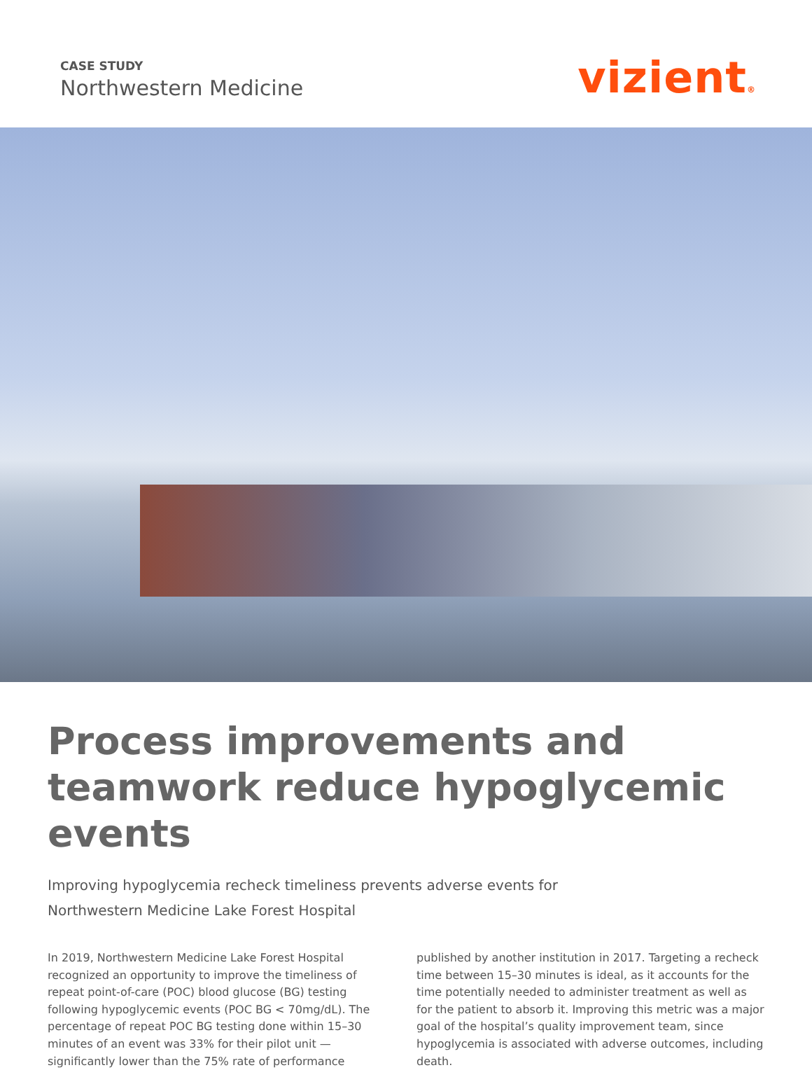CASE STUDY
Northwestern Medicine
vizient®
Process improvements and teamwork reduce hypoglycemic events
Improving hypoglycemia recheck timeliness prevents adverse events for
Northwestern Medicine Lake Forest Hospital
In 2019, Northwestern Medicine Lake Forest Hospital recognized an opportunity to improve the timeliness of repeat point-of-care (POC) blood glucose (BG) testing following hypoglycemic events (POC BG < 70mg/dL). The percentage of repeat POC BG testing done within 15–30 minutes of an event was 33% for their pilot unit — significantly lower than the 75% rate of performance
published by another institution in 2017. Targeting a recheck time between 15–30 minutes is ideal, as it accounts for the time potentially needed to administer treatment as well as for the patient to absorb it. Improving this metric was a major goal of the hospital’s quality improvement team, since hypoglycemia is associated with adverse outcomes, including death.